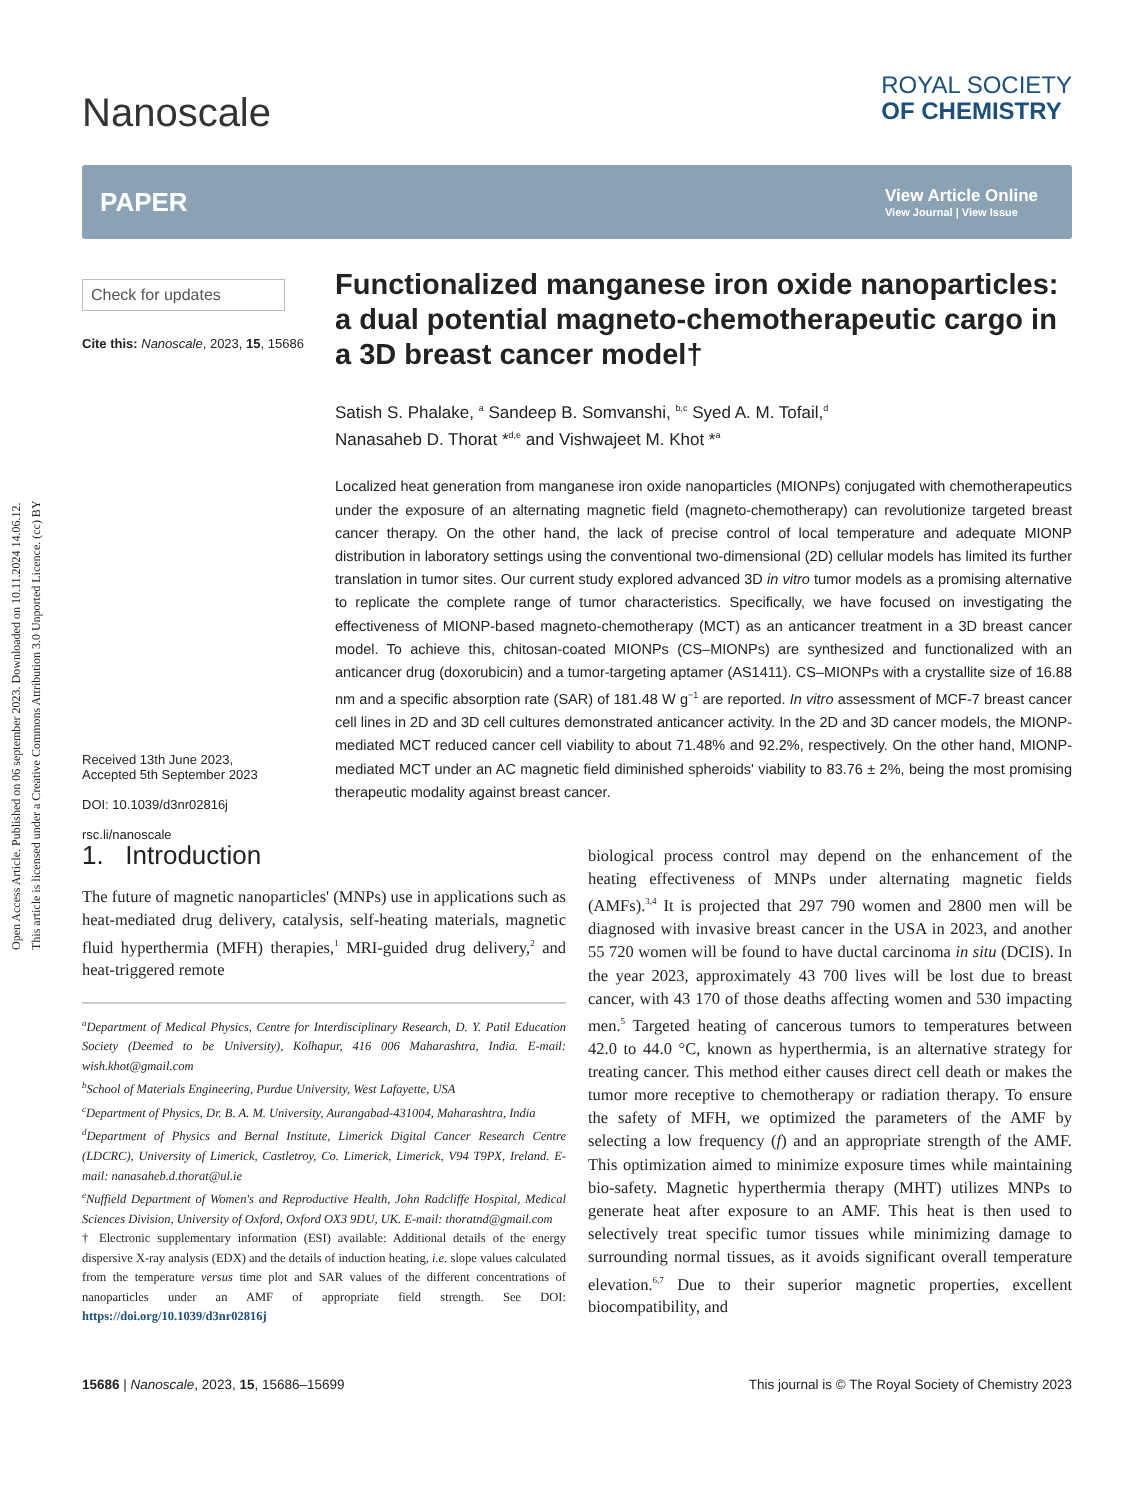Open Access Article. Published on 06 september 2023. Downloaded on 10.11.2024 14.06.12.
This article is licensed under a Creative Commons Attribution 3.0 Unported Licence. (cc) BY
Nanoscale
ROYAL SOCIETY
OF CHEMISTRY
PAPER
View Article Online
View Journal | View Issue
Check for updates
Cite this: Nanoscale, 2023, 15, 15686
Received 13th June 2023,
Accepted 5th September 2023
DOI: 10.1039/d3nr02816j
rsc.li/nanoscale
Functionalized manganese iron oxide nanoparticles: a dual potential magneto-chemotherapeutic cargo in a 3D breast cancer model†
Satish S. Phalake, <sup>a</sup> Sandeep B. Somvanshi, <sup>b,c</sup> Syed A. M. Tofail,<sup>d</sup>
Nanasaheb D. Thorat *<sup>d,e</sup> and Vishwajeet M. Khot *<sup>a</sup>
Localized heat generation from manganese iron oxide nanoparticles (MIONPs) conjugated with chemotherapeutics under the exposure of an alternating magnetic field (magneto-chemotherapy) can revolutionize targeted breast cancer therapy. On the other hand, the lack of precise control of local temperature and adequate MIONP distribution in laboratory settings using the conventional two-dimensional (2D) cellular models has limited its further translation in tumor sites. Our current study explored advanced 3D in vitro tumor models as a promising alternative to replicate the complete range of tumor characteristics. Specifically, we have focused on investigating the effectiveness of MIONP-based magneto-chemotherapy (MCT) as an anticancer treatment in a 3D breast cancer model. To achieve this, chitosan-coated MIONPs (CS–MIONPs) are synthesized and functionalized with an anticancer drug (doxorubicin) and a tumor-targeting aptamer (AS1411). CS–MIONPs with a crystallite size of 16.88 nm and a specific absorption rate (SAR) of 181.48 W g<sup>−1</sup> are reported. In vitro assessment of MCF-7 breast cancer cell lines in 2D and 3D cell cultures demonstrated anticancer activity. In the 2D and 3D cancer models, the MIONP-mediated MCT reduced cancer cell viability to about 71.48% and 92.2%, respectively. On the other hand, MIONP-mediated MCT under an AC magnetic field diminished spheroids' viability to 83.76 ± 2%, being the most promising therapeutic modality against breast cancer.
1. Introduction
The future of magnetic nanoparticles' (MNPs) use in applications such as heat-mediated drug delivery, catalysis, self-heating materials, magnetic fluid hyperthermia (MFH) therapies,<sup>1</sup> MRI-guided drug delivery,<sup>2</sup> and heat-triggered remote
<sup>a</sup> Department of Medical Physics, Centre for Interdisciplinary Research, D. Y. Patil Education Society (Deemed to be University), Kolhapur, 416 006 Maharashtra, India. E-mail: wish.khot@gmail.com
<sup>b</sup> School of Materials Engineering, Purdue University, West Lafayette, USA
<sup>c</sup> Department of Physics, Dr. B. A. M. University, Aurangabad-431004, Maharashtra, India
<sup>d</sup> Department of Physics and Bernal Institute, Limerick Digital Cancer Research Centre (LDCRC), University of Limerick, Castletroy, Co. Limerick, Limerick, V94 T9PX, Ireland. E-mail: nanasaheb.d.thorat@ul.ie
<sup>e</sup> Nuffield Department of Women's and Reproductive Health, John Radcliffe Hospital, Medical Sciences Division, University of Oxford, Oxford OX3 9DU, UK. E-mail: thoratnd@gmail.com
† Electronic supplementary information (ESI) available: Additional details of the energy dispersive X-ray analysis (EDX) and the details of induction heating, i.e. slope values calculated from the temperature versus time plot and SAR values of the different concentrations of nanoparticles under an AMF of appropriate field strength. See DOI: https://doi.org/10.1039/d3nr02816j
biological process control may depend on the enhancement of the heating effectiveness of MNPs under alternating magnetic fields (AMFs).<sup>3,4</sup> It is projected that 297 790 women and 2800 men will be diagnosed with invasive breast cancer in the USA in 2023, and another 55 720 women will be found to have ductal carcinoma in situ (DCIS). In the year 2023, approximately 43 700 lives will be lost due to breast cancer, with 43 170 of those deaths affecting women and 530 impacting men.<sup>5</sup> Targeted heating of cancerous tumors to temperatures between 42.0 to 44.0 °C, known as hyperthermia, is an alternative strategy for treating cancer. This method either causes direct cell death or makes the tumor more receptive to chemotherapy or radiation therapy. To ensure the safety of MFH, we optimized the parameters of the AMF by selecting a low frequency (f) and an appropriate strength of the AMF. This optimization aimed to minimize exposure times while maintaining bio-safety. Magnetic hyperthermia therapy (MHT) utilizes MNPs to generate heat after exposure to an AMF. This heat is then used to selectively treat specific tumor tissues while minimizing damage to surrounding normal tissues, as it avoids significant overall temperature elevation.<sup>6,7</sup> Due to their superior magnetic properties, excellent biocompatibility, and
15686 | Nanoscale, 2023, 15, 15686–15699 This journal is © The Royal Society of Chemistry 2023